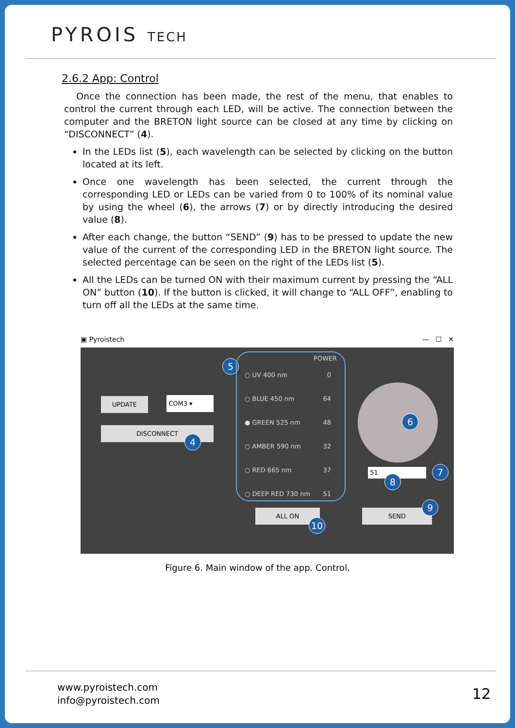PYROIS TECH
2.6.2 App: Control
Once the connection has been made, the rest of the menu, that enables to control the current through each LED, will be active. The connection between the computer and the BRETON light source can be closed at any time by clicking on “DISCONNECT” (4).
In the LEDs list (5), each wavelength can be selected by clicking on the button located at its left.
Once one wavelength has been selected, the current through the corresponding LED or LEDs can be varied from 0 to 100% of its nominal value by using the wheel (6), the arrows (7) or by directly introducing the desired value (8).
After each change, the button “SEND” (9) has to be pressed to update the new value of the current of the corresponding LED in the BRETON light source. The selected percentage can be seen on the right of the LEDs list (5).
All the LEDs can be turned ON with their maximum current by pressing the “ALL ON” button (10). If the button is clicked, it will change to “ALL OFF”, enabling to turn off all the LEDs at the same time.
▣ Pyroistech — ☐ ✕
UPDATE COM3 ▾
DISCONNECT
4
5
POWER
○ UV 400 nm 0
○ BLUE 450 nm 64
● GREEN 525 nm 48
○ AMBER 590 nm 32
○ RED 665 nm 37
○ DEEP RED 730 nm 51
6
51 7
8
ALL ON
10
SEND
9
Figure 6. Main window of the app. Control.
www.pyroistech.com
info@pyroistech.com
12